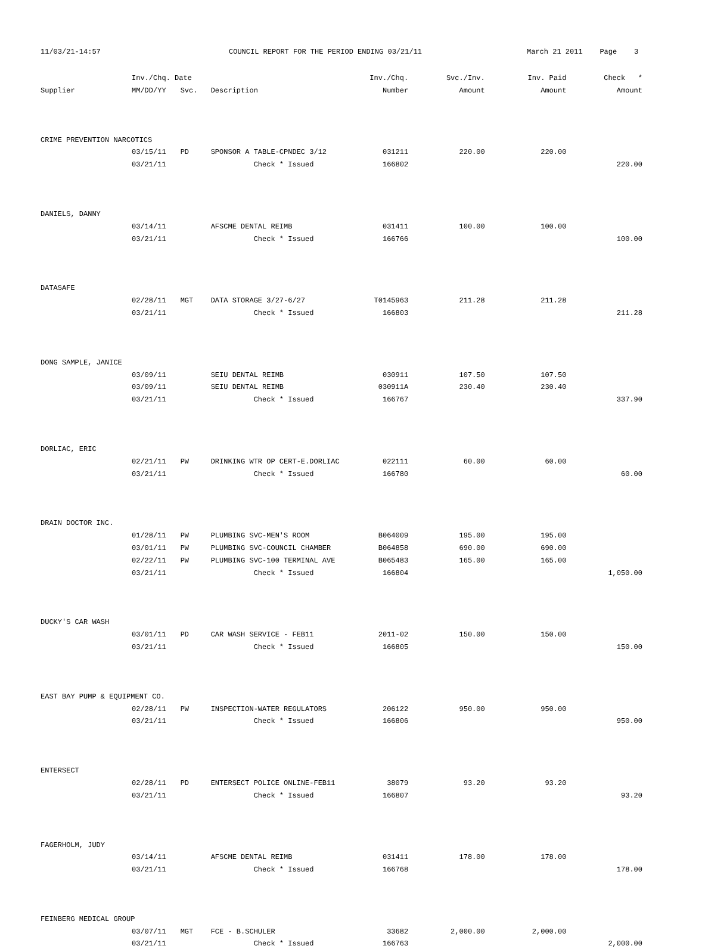11/03/21-14:57
COUNCIL REPORT FOR THE PERIOD ENDING 03/21/11
March 21 2011 Page 3
| | Inv./Chq. Date | | | Inv./Chq. | Svc./Inv. | Inv. Paid | Check * |
| --- | --- | --- | --- | --- | --- | --- | --- |
| Supplier | MM/DD/YY | Svc. | Description | Number | Amount | Amount | Amount |
| CRIME PREVENTION NARCOTICS | | | | | | | |
| | 03/15/11 | PD | SPONSOR A TABLE-CPNDEC 3/12 | 031211 | 220.00 | 220.00 | |
| | 03/21/11 | | Check * Issued | 166802 | | | 220.00 |
| DANIELS, DANNY | | | | | | | |
| | 03/14/11 | | AFSCME DENTAL REIMB | 031411 | 100.00 | 100.00 | |
| | 03/21/11 | | Check * Issued | 166766 | | | 100.00 |
| DATASAFE | | | | | | | |
| | 02/28/11 | MGT | DATA STORAGE 3/27-6/27 | T0145963 | 211.28 | 211.28 | |
| | 03/21/11 | | Check * Issued | 166803 | | | 211.28 |
| DONG SAMPLE, JANICE | | | | | | | |
| | 03/09/11 | | SEIU DENTAL REIMB | 030911 | 107.50 | 107.50 | |
| | 03/09/11 | | SEIU DENTAL REIMB | 030911A | 230.40 | 230.40 | |
| | 03/21/11 | | Check * Issued | 166767 | | | 337.90 |
| DORLIAC, ERIC | | | | | | | |
| | 02/21/11 | PW | DRINKING WTR OP CERT-E.DORLIAC | 022111 | 60.00 | 60.00 | |
| | 03/21/11 | | Check * Issued | 166780 | | | 60.00 |
| DRAIN DOCTOR INC. | | | | | | | |
| | 01/28/11 | PW | PLUMBING SVC-MEN'S ROOM | B064009 | 195.00 | 195.00 | |
| | 03/01/11 | PW | PLUMBING SVC-COUNCIL CHAMBER | B064858 | 690.00 | 690.00 | |
| | 02/22/11 | PW | PLUMBING SVC-100 TERMINAL AVE | B065483 | 165.00 | 165.00 | |
| | 03/21/11 | | Check * Issued | 166804 | | | 1,050.00 |
| DUCKY'S CAR WASH | | | | | | | |
| | 03/01/11 | PD | CAR WASH SERVICE - FEB11 | 2011-02 | 150.00 | 150.00 | |
| | 03/21/11 | | Check * Issued | 166805 | | | 150.00 |
| EAST BAY PUMP & EQUIPMENT CO. | | | | | | | |
| | 02/28/11 | PW | INSPECTION-WATER REGULATORS | 206122 | 950.00 | 950.00 | |
| | 03/21/11 | | Check * Issued | 166806 | | | 950.00 |
| ENTERSECT | | | | | | | |
| | 02/28/11 | PD | ENTERSECT POLICE ONLINE-FEB11 | 38079 | 93.20 | 93.20 | |
| | 03/21/11 | | Check * Issued | 166807 | | | 93.20 |
| FAGERHOLM, JUDY | | | | | | | |
| | 03/14/11 | | AFSCME DENTAL REIMB | 031411 | 178.00 | 178.00 | |
| | 03/21/11 | | Check * Issued | 166768 | | | 178.00 |
| FEINBERG MEDICAL GROUP | | | | | | | |
| | 03/07/11 | MGT | FCE - B.SCHULER | 33682 | 2,000.00 | 2,000.00 | |
| | 03/21/11 | | Check * Issued | 166763 | | | 2,000.00 |